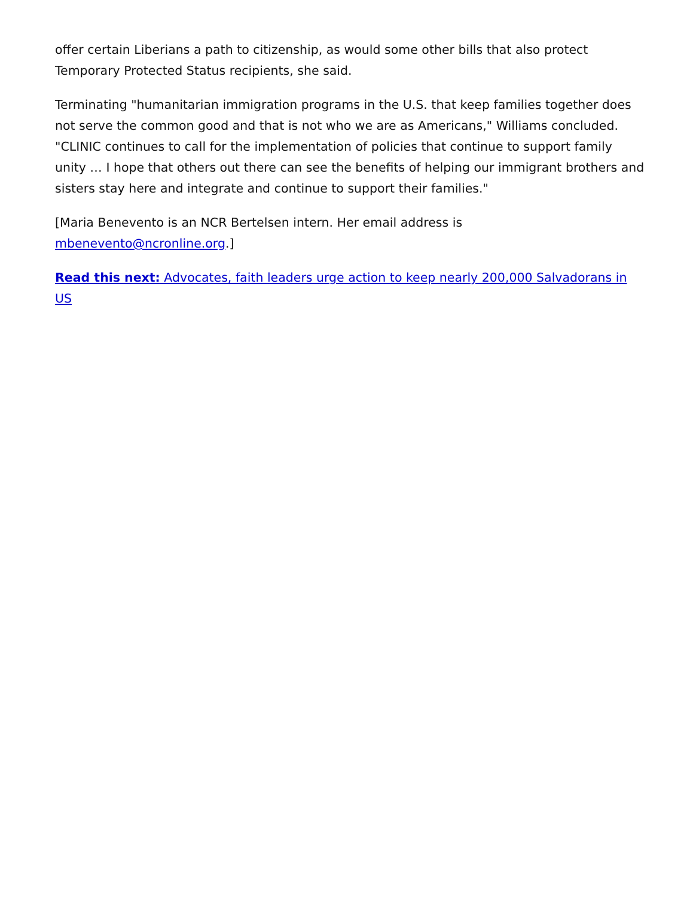offer certain Liberians a path to citizenship, as would some other bills that also protect Temporary Protected Status recipients, she said.
Terminating "humanitarian immigration programs in the U.S. that keep families together does not serve the common good and that is not who we are as Americans," Williams concluded. "CLINIC continues to call for the implementation of policies that continue to support family unity … I hope that others out there can see the benefits of helping our immigrant brothers and sisters stay here and integrate and continue to support their families."
[Maria Benevento is an NCR Bertelsen intern. Her email address is mbenevento@ncronline.org.]
Read this next: Advocates, faith leaders urge action to keep nearly 200,000 Salvadorans in US